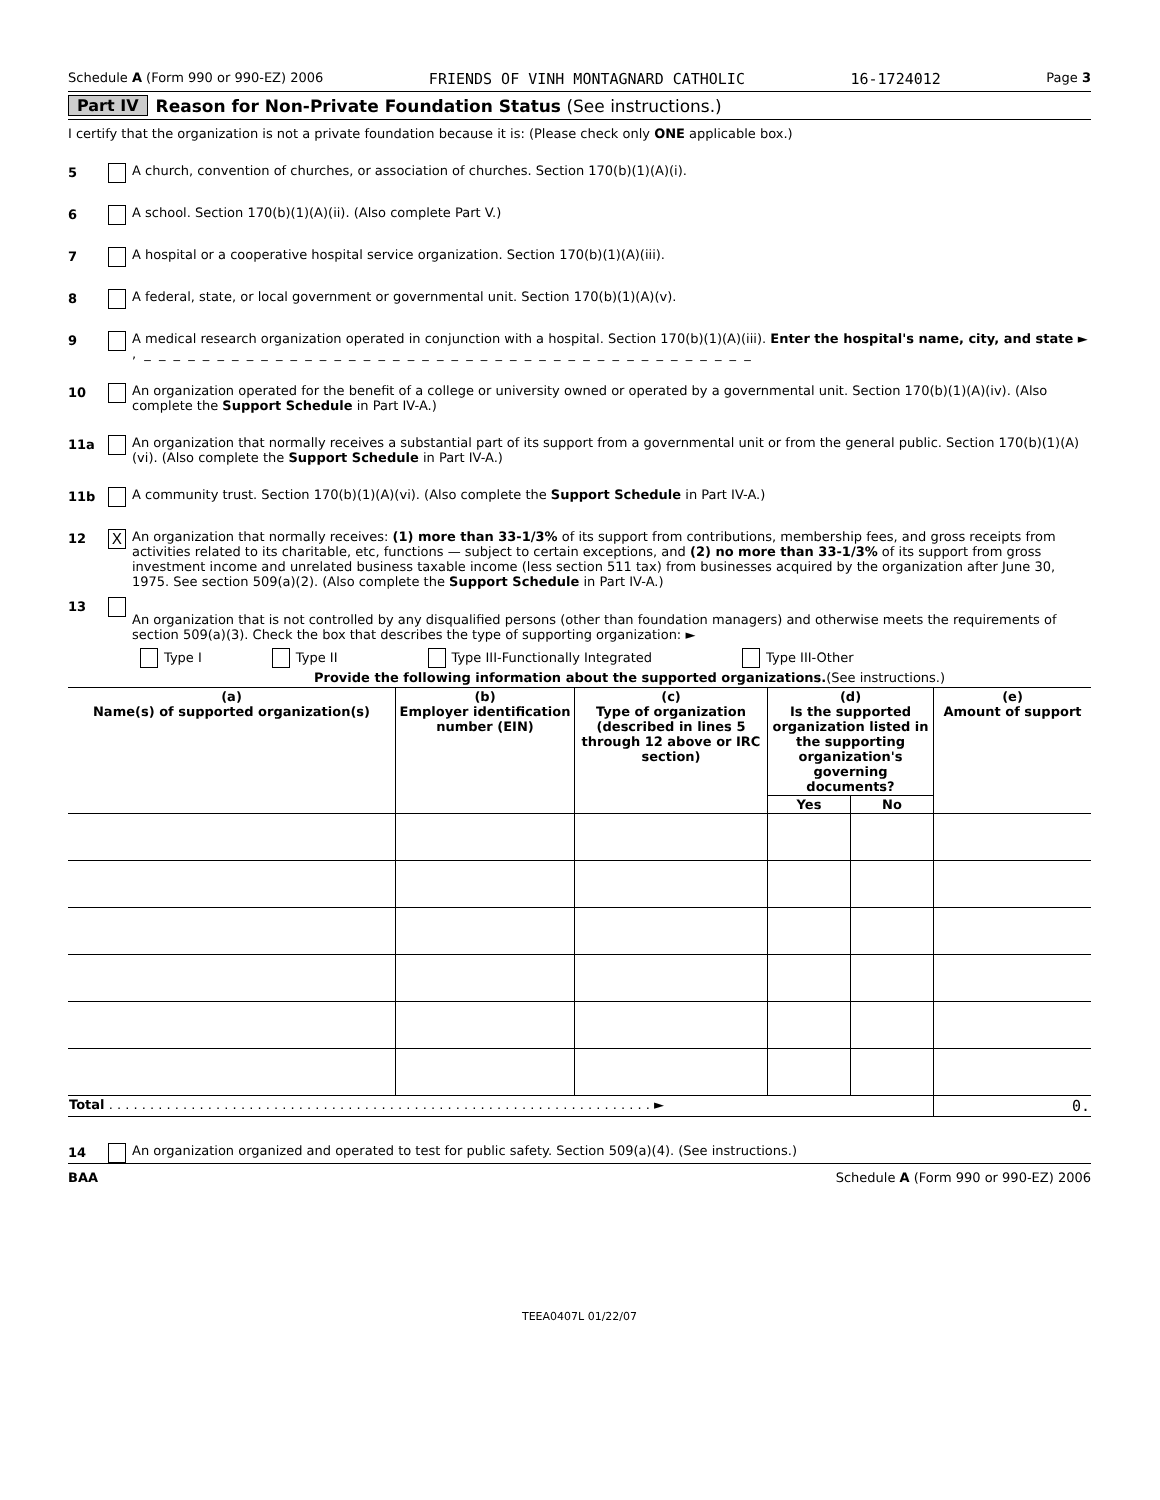Schedule A (Form 990 or 990-EZ) 2006 FRIENDS OF VINH MONTAGNARD CATHOLIC 16-1724012 Page 3
Part IV Reason for Non-Private Foundation Status (See instructions.)
I certify that the organization is not a private foundation because it is: (Please check only ONE applicable box.)
5 A church, convention of churches, or association of churches. Section 170(b)(1)(A)(i).
6 A school. Section 170(b)(1)(A)(ii). (Also complete Part V.)
7 A hospital or a cooperative hospital service organization. Section 170(b)(1)(A)(iii).
8 A federal, state, or local government or governmental unit. Section 170(b)(1)(A)(v).
9 A medical research organization operated in conjunction with a hospital. Section 170(b)(1)(A)(iii). Enter the hospital's name, city, and state ► , _ _ _ _ _ _ _ _ _ _ _ _ _ _ _ _ _ _ _ _ _ _ _ _ _ _ _ _ _ _ _ _ _ _ _ _ _ _ _ _ _ _
10 An organization operated for the benefit of a college or university owned or operated by a governmental unit. Section 170(b)(1)(A)(iv). (Also complete the Support Schedule in Part IV-A.)
11a An organization that normally receives a substantial part of its support from a governmental unit or from the general public. Section 170(b)(1)(A)(vi). (Also complete the Support Schedule in Part IV-A.)
11b A community trust. Section 170(b)(1)(A)(vi). (Also complete the Support Schedule in Part IV-A.)
12 X An organization that normally receives: (1) more than 33-1/3% of its support from contributions, membership fees, and gross receipts from activities related to its charitable, etc, functions — subject to certain exceptions, and (2) no more than 33-1/3% of its support from gross investment income and unrelated business taxable income (less section 511 tax) from businesses acquired by the organization after June 30, 1975. See section 509(a)(2). (Also complete the Support Schedule in Part IV-A.)
13
An organization that is not controlled by any disqualified persons (other than foundation managers) and otherwise meets the requirements of section 509(a)(3). Check the box that describes the type of supporting organization: ►
Type I Type II Type III-Functionally Integrated Type III-Other
Provide the following information about the supported organizations.(See instructions.)
| (a) Name(s) of supported organization(s) | (b) Employer identification number (EIN) | (c) Type of organization (described in lines 5 through 12 above or IRC section) | (d) Is the supported organization listed in the supporting organization's governing documents? | | (e) Amount of support |
| --- | --- | --- | --- | --- | --- |
| | | | Yes | No | |
| Total . . . . . . . . . . . . . . . . . . . . . . . . . . . . . . . . . . . . . . . . . . . . . . . . . . . . . . . . . . . . . . . . . . ► | | | | | 0. |
14 An organization organized and operated to test for public safety. Section 509(a)(4). (See instructions.)
BAA Schedule A (Form 990 or 990-EZ) 2006
TEEA0407L 01/22/07